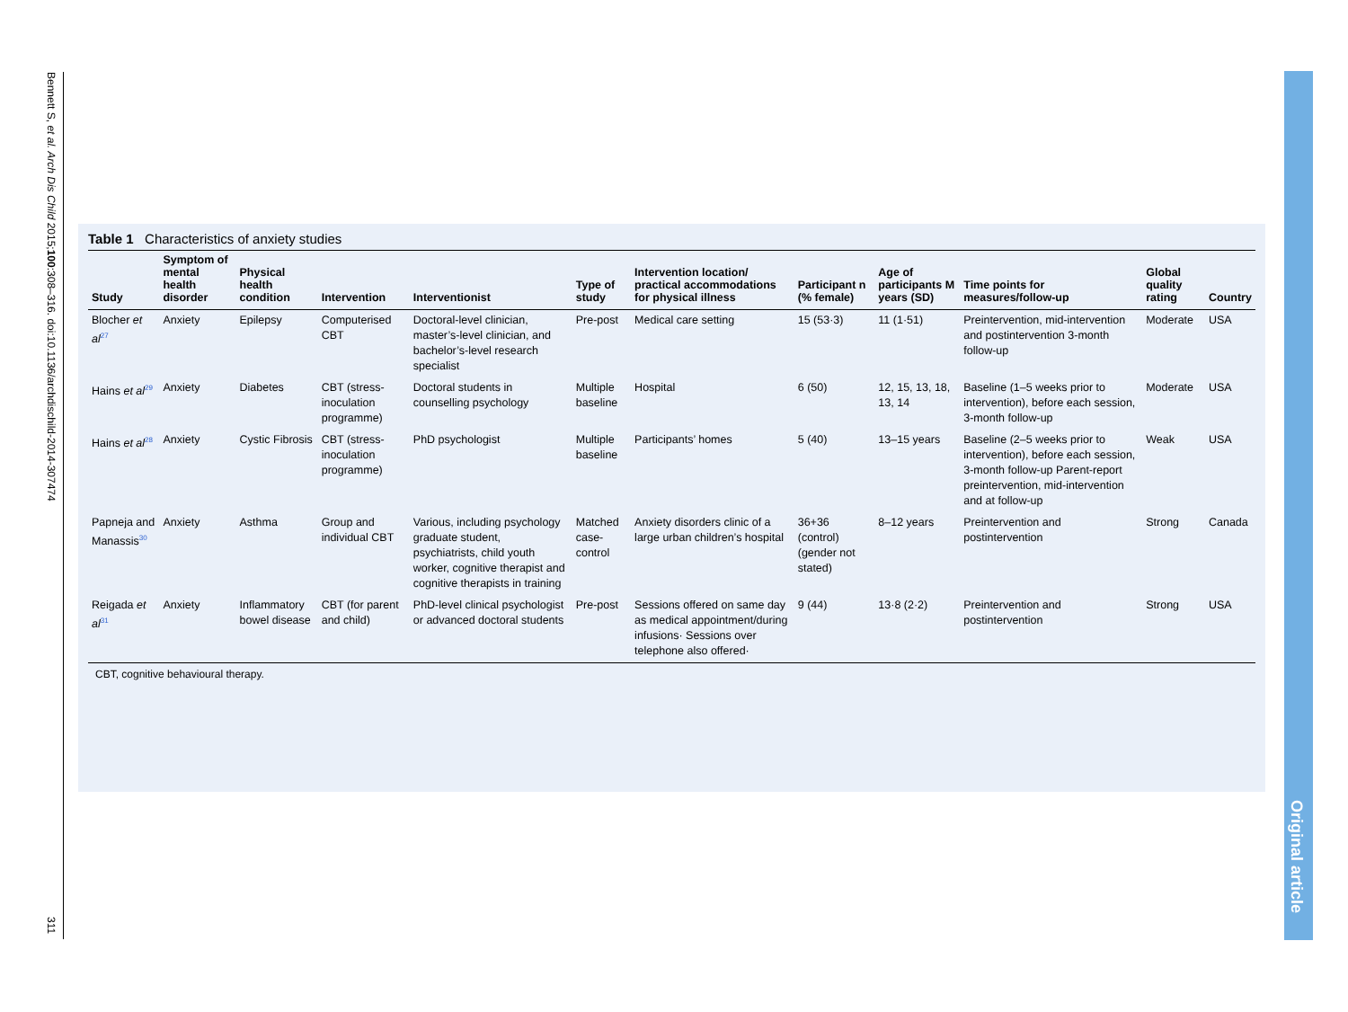Bennett S, et al. Arch Dis Child 2015;100:308–316. doi:10.1136/archdischild-2014-307474
311
Table 1 Characteristics of anxiety studies
| Study | Symptom of mental health disorder | Physical health condition | Intervention | Interventionist | Type of study | Intervention location/ practical accommodations for physical illness | Participant n (% female) | Age of participants M years (SD) | Time points for measures/follow-up | Global quality rating | Country |
| --- | --- | --- | --- | --- | --- | --- | --- | --- | --- | --- | --- |
| Blocher et al<sup>27</sup> | Anxiety | Epilepsy | Computerised CBT | Doctoral-level clinician, master’s-level clinician, and bachelor’s-level research specialist | Pre-post | Medical care setting | 15 (53·3) | 11 (1·51) | Preintervention, mid-intervention and postintervention 3-month follow-up | Moderate | USA |
| Hains et al<sup>29</sup> | Anxiety | Diabetes | CBT (stress-inoculation programme) | Doctoral students in counselling psychology | Multiple baseline | Hospital | 6 (50) | 12, 15, 13, 18, 13, 14 | Baseline (1–5 weeks prior to intervention), before each session, 3-month follow-up | Moderate | USA |
| Hains et al<sup>28</sup> | Anxiety | Cystic Fibrosis | CBT (stress-inoculation programme) | PhD psychologist | Multiple baseline | Participants’ homes | 5 (40) | 13–15 years | Baseline (2–5 weeks prior to intervention), before each session, 3-month follow-up Parent-report preintervention, mid-intervention and at follow-up | Weak | USA |
| Papneja and Manassis<sup>30</sup> | Anxiety | Asthma | Group and individual CBT | Various, including psychology graduate student, psychiatrists, child youth worker, cognitive therapist and cognitive therapists in training | Matched case-control | Anxiety disorders clinic of a large urban children’s hospital | 36+36 (control) (gender not stated) | 8–12 years | Preintervention and postintervention | Strong | Canada |
| Reigada et al<sup>31</sup> | Anxiety | Inflammatory bowel disease | CBT (for parent and child) | PhD-level clinical psychologist or advanced doctoral students | Pre-post | Sessions offered on same day as medical appointment/during infusions· Sessions over telephone also offered· | 9 (44) | 13·8 (2·2) | Preintervention and postintervention | Strong | USA |
CBT, cognitive behavioural therapy.
Original article